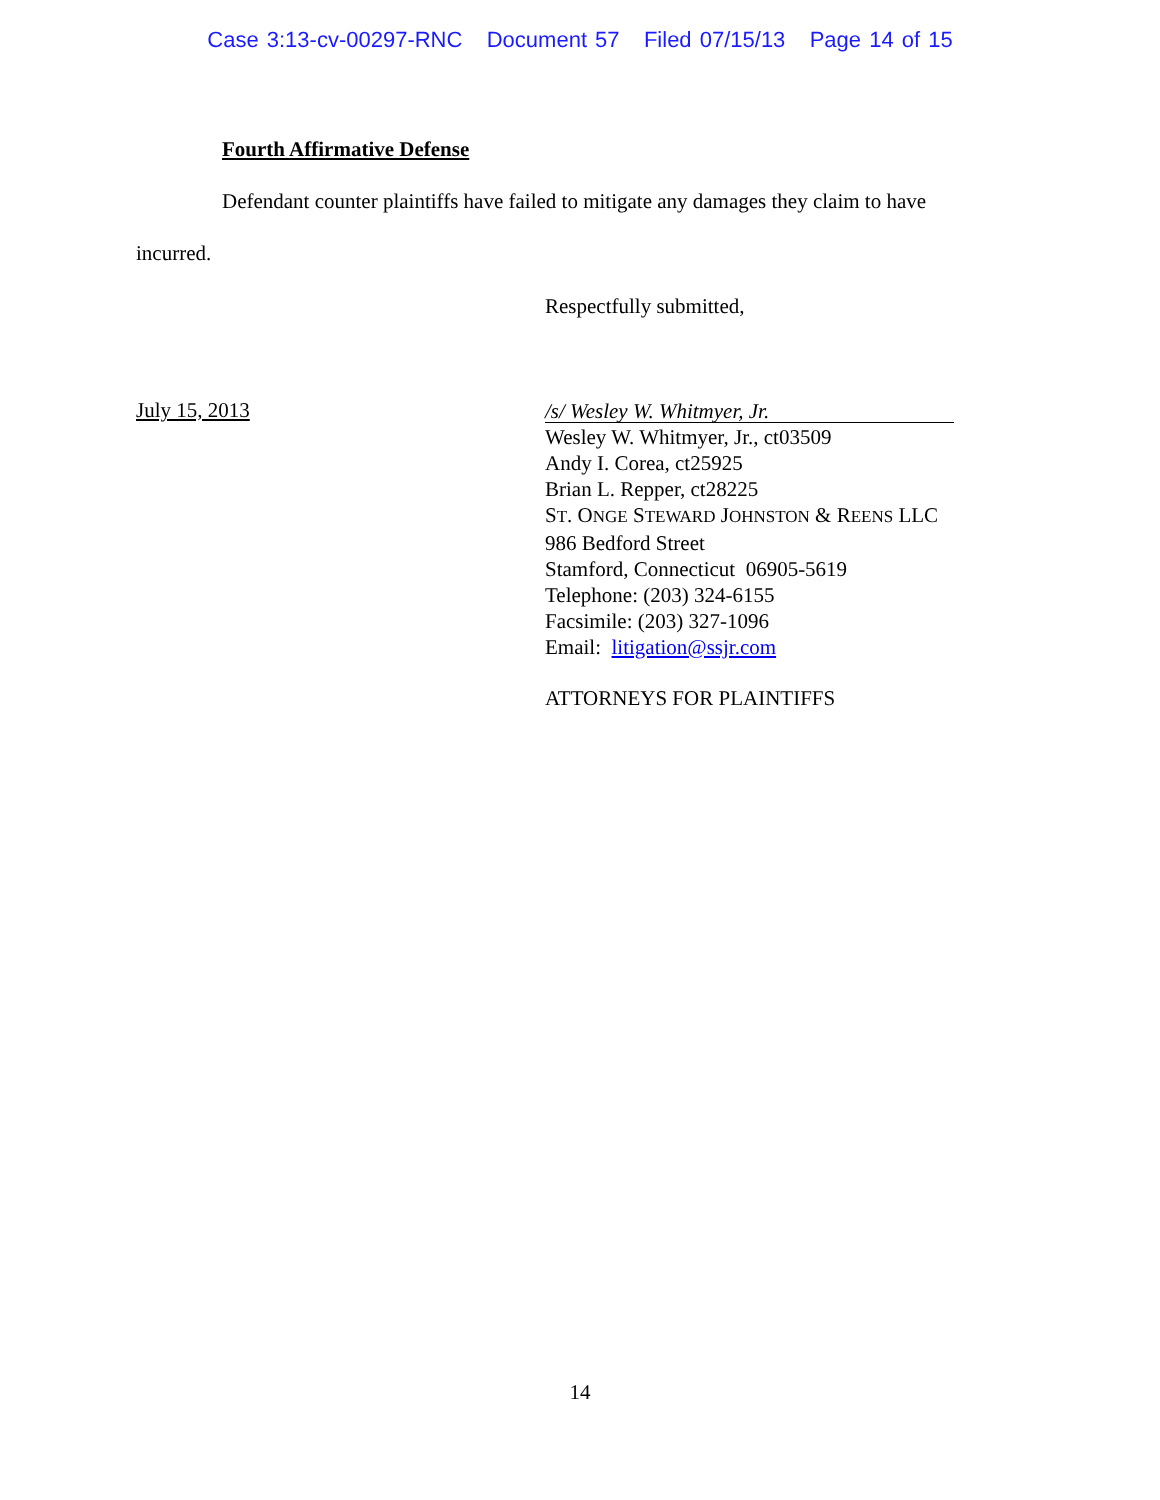Case 3:13-cv-00297-RNC Document 57 Filed 07/15/13 Page 14 of 15
Fourth Affirmative Defense
Defendant counter plaintiffs have failed to mitigate any damages they claim to have
incurred.
Respectfully submitted,
July 15, 2013
/s/ Wesley W. Whitmyer, Jr.
Wesley W. Whitmyer, Jr., ct03509
Andy I. Corea, ct25925
Brian L. Repper, ct28225
ST. ONGE STEWARD JOHNSTON & REENS LLC
986 Bedford Street
Stamford, Connecticut 06905-5619
Telephone: (203) 324-6155
Facsimile: (203) 327-1096
Email: litigation@ssjr.com
ATTORNEYS FOR PLAINTIFFS
14